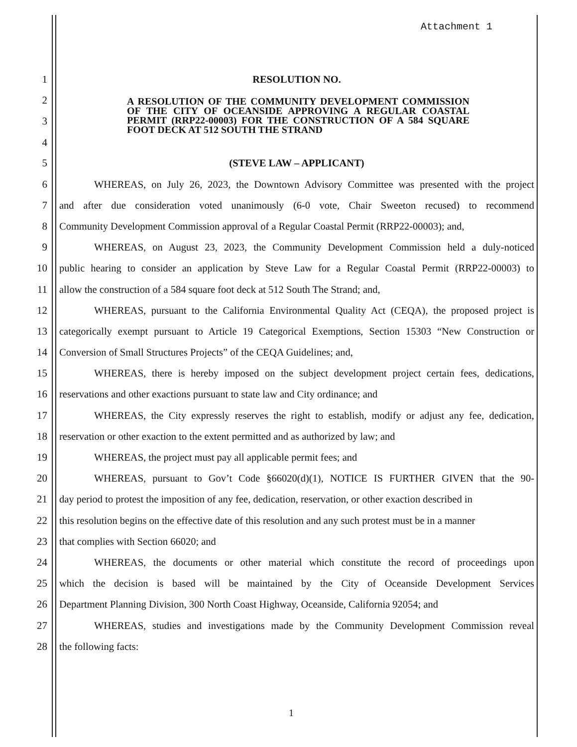Attachment 1
1 RESOLUTION NO.
2
3
4
A RESOLUTION OF THE COMMUNITY DEVELOPMENT COMMISSION OF THE CITY OF OCEANSIDE APPROVING A REGULAR COASTAL PERMIT (RRP22-00003) FOR THE CONSTRUCTION OF A 584 SQUARE FOOT DECK AT 512 SOUTH THE STRAND
5 (STEVE LAW – APPLICANT)
6 WHEREAS, on July 26, 2023, the Downtown Advisory Committee was presented with the project
7 and after due consideration voted unanimously (6-0 vote, Chair Sweeton recused) to recommend
8 Community Development Commission approval of a Regular Coastal Permit (RRP22-00003); and,
9 WHEREAS, on August 23, 2023, the Community Development Commission held a duly-noticed
10 public hearing to consider an application by Steve Law for a Regular Coastal Permit (RRP22-00003) to
11 allow the construction of a 584 square foot deck at 512 South The Strand; and,
12 WHEREAS, pursuant to the California Environmental Quality Act (CEQA), the proposed project is
13 categorically exempt pursuant to Article 19 Categorical Exemptions, Section 15303 “New Construction or
14 Conversion of Small Structures Projects” of the CEQA Guidelines; and,
15 WHEREAS, there is hereby imposed on the subject development project certain fees, dedications,
16 reservations and other exactions pursuant to state law and City ordinance; and
17 WHEREAS, the City expressly reserves the right to establish, modify or adjust any fee, dedication,
18 reservation or other exaction to the extent permitted and as authorized by law; and
19 WHEREAS, the project must pay all applicable permit fees; and
20 WHEREAS, pursuant to Gov’t Code §66020(d)(1), NOTICE IS FURTHER GIVEN that the 90-
21 day period to protest the imposition of any fee, dedication, reservation, or other exaction described in
22 this resolution begins on the effective date of this resolution and any such protest must be in a manner
23 that complies with Section 66020; and
24 WHEREAS, the documents or other material which constitute the record of proceedings upon
25 which the decision is based will be maintained by the City of Oceanside Development Services
26 Department Planning Division, 300 North Coast Highway, Oceanside, California 92054; and
27 WHEREAS, studies and investigations made by the Community Development Commission reveal
28 the following facts:
1